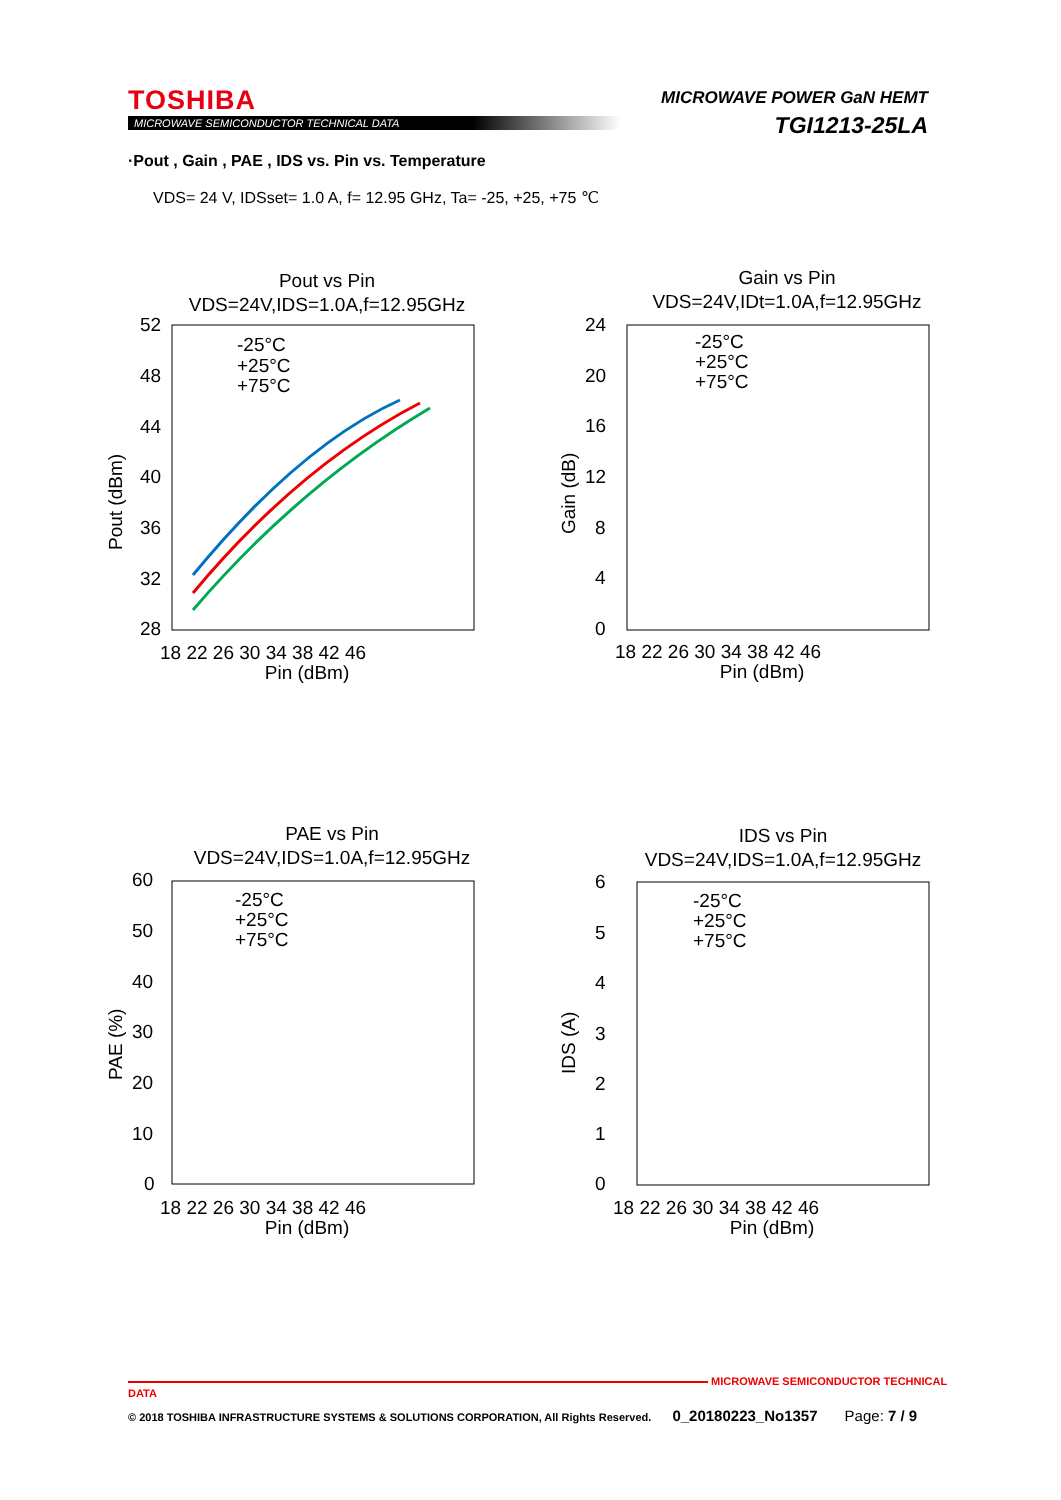TOSHIBA
MICROWAVE SEMICONDUCTOR TECHNICAL DATA
MICROWAVE POWER GaN HEMT
TGI1213-25LA
·Pout , Gain , PAE , IDS vs. Pin vs. Temperature
VDS= 24 V, IDSset= 1.0 A, f= 12.95 GHz, Ta= -25, +25, +75 ℃
Pout vs Pin
VDS=24V,IDS=1.0A,f=12.95GHz
52
48
44
40
36
32
28
18 22 26 30 34 38 42 46
Pin (dBm)
Pout (dBm)
-25°C
+25°C
+75°C
Gain vs Pin
VDS=24V,IDt=1.0A,f=12.95GHz
24
20
16
12
8
4
0
18 22 26 30 34 38 42 46
Pin (dBm)
Gain (dB)
-25°C
+25°C
+75°C
PAE vs Pin
VDS=24V,IDS=1.0A,f=12.95GHz
60
50
40
30
20
10
0
18 22 26 30 34 38 42 46
Pin (dBm)
PAE (%)
-25°C
+25°C
+75°C
IDS vs Pin
VDS=24V,IDS=1.0A,f=12.95GHz
6
5
4
3
2
1
0
18 22 26 30 34 38 42 46
Pin (dBm)
IDS (A)
-25°C
+25°C
+75°C
MICROWAVE SEMICONDUCTOR TECHNICAL DATA
© 2018 TOSHIBA INFRASTRUCTURE SYSTEMS & SOLUTIONS CORPORATION, All Rights Reserved. 0_20180223_No1357 Page: 7 / 9